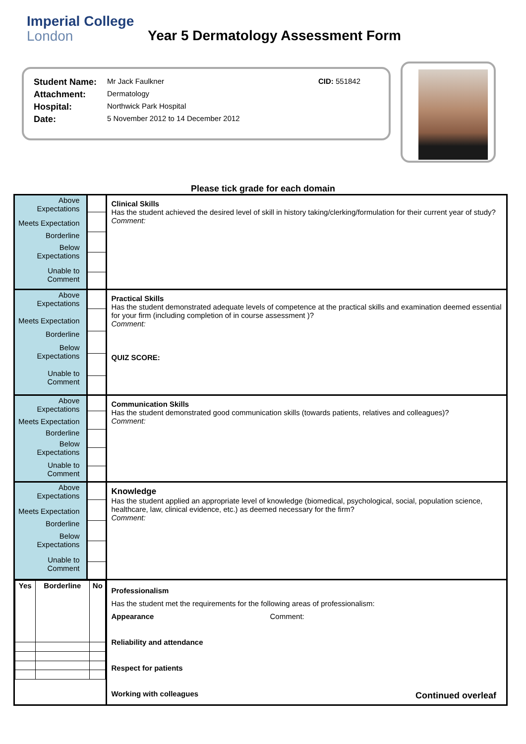Imperial College
London
Year 5 Dermatology Assessment Form
| Student Name: | Mr Jack Faulkner | CID: 551842 |
| Attachment: | Dermatology | |
| Hospital: | Northwick Park Hospital | |
| Date: | 5 November 2012 to 14 December 2012 | |
Please tick grade for each domain
| / Above Expectations / / Meets Expectation / / Borderline / / Below Expectations / / Unable to Comment / | | Clinical Skills Has the student achieved the desired level of skill in history taking/clerking/formulation for their current year of study? Comment: |
| / Above Expectations / / Meets Expectation / / Borderline / / Below Expectations / / Unable to Comment / | | Practical Skills Has the student demonstrated adequate levels of competence at the practical skills and examination deemed essential for your firm (including completion of in course assessment )? Comment: QUIZ SCORE: |
| / Above Expectations / / Meets Expectation / / Borderline / / Below Expectations / / Unable to Comment / | | Communication Skills Has the student demonstrated good communication skills (towards patients, relatives and colleagues)? Comment: |
| / Above Expectations / / Meets Expectation / / Borderline / / Below Expectations / / Unable to Comment / | | Knowledge Has the student applied an appropriate level of knowledge (biomedical, psychological, social, population science, healthcare, law, clinical evidence, etc.) as deemed necessary for the firm? Comment: |
| / Yes / Borderline / No / | | Professionalism Has the student met the requirements for the following areas of professionalism: Appearance Comment: Reliability and attendance Respect for patients Working with colleagues |
Continued overleaf